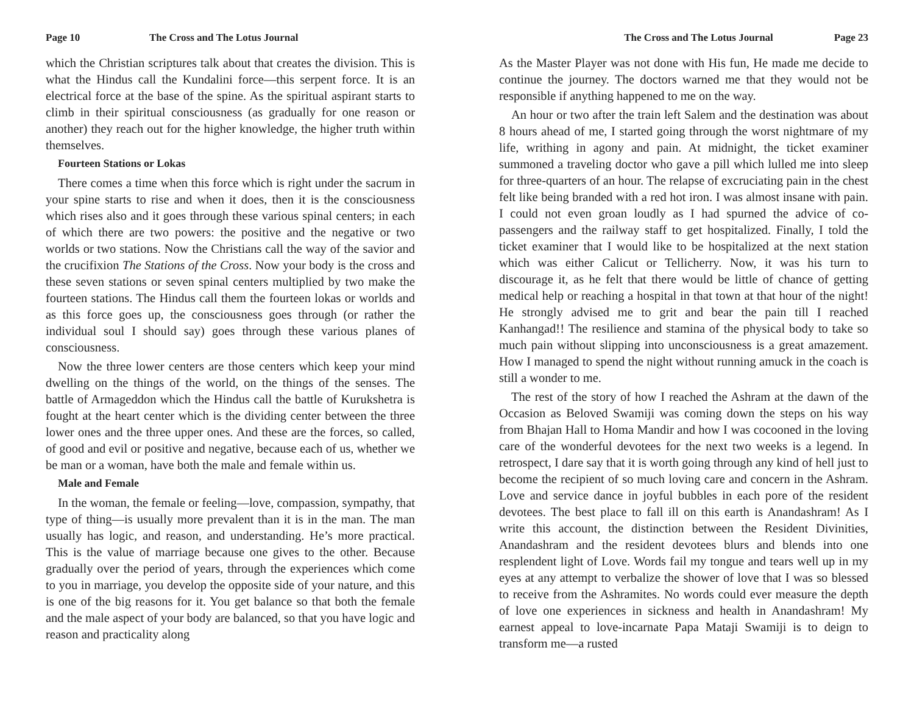Page 10 The Cross and The Lotus Journal
which the Christian scriptures talk about that creates the division. This is what the Hindus call the Kundalini force—this serpent force. It is an electrical force at the base of the spine. As the spiritual aspirant starts to climb in their spiritual consciousness (as gradually for one reason or another) they reach out for the higher knowledge, the higher truth within themselves.
Fourteen Stations or Lokas
There comes a time when this force which is right under the sacrum in your spine starts to rise and when it does, then it is the consciousness which rises also and it goes through these various spinal centers; in each of which there are two powers: the positive and the negative or two worlds or two stations. Now the Christians call the way of the savior and the crucifixion The Stations of the Cross. Now your body is the cross and these seven stations or seven spinal centers multiplied by two make the fourteen stations. The Hindus call them the fourteen lokas or worlds and as this force goes up, the consciousness goes through (or rather the individual soul I should say) goes through these various planes of consciousness.
Now the three lower centers are those centers which keep your mind dwelling on the things of the world, on the things of the senses. The battle of Armageddon which the Hindus call the battle of Kurukshetra is fought at the heart center which is the dividing center between the three lower ones and the three upper ones. And these are the forces, so called, of good and evil or positive and negative, because each of us, whether we be man or a woman, have both the male and female within us.
Male and Female
In the woman, the female or feeling—love, compassion, sympathy, that type of thing—is usually more prevalent than it is in the man. The man usually has logic, and reason, and understanding. He’s more practical. This is the value of marriage because one gives to the other. Because gradually over the period of years, through the experiences which come to you in marriage, you develop the opposite side of your nature, and this is one of the big reasons for it. You get balance so that both the female and the male aspect of your body are balanced, so that you have logic and reason and practicality along
The Cross and The Lotus Journal Page 23
As the Master Player was not done with His fun, He made me decide to continue the journey. The doctors warned me that they would not be responsible if anything happened to me on the way.
An hour or two after the train left Salem and the destination was about 8 hours ahead of me, I started going through the worst nightmare of my life, writhing in agony and pain. At midnight, the ticket examiner summoned a traveling doctor who gave a pill which lulled me into sleep for three-quarters of an hour. The relapse of excruciating pain in the chest felt like being branded with a red hot iron. I was almost insane with pain. I could not even groan loudly as I had spurned the advice of co-passengers and the railway staff to get hospitalized. Finally, I told the ticket examiner that I would like to be hospitalized at the next station which was either Calicut or Tellicherry. Now, it was his turn to discourage it, as he felt that there would be little of chance of getting medical help or reaching a hospital in that town at that hour of the night! He strongly advised me to grit and bear the pain till I reached Kanhangad!! The resilience and stamina of the physical body to take so much pain without slipping into unconsciousness is a great amazement. How I managed to spend the night without running amuck in the coach is still a wonder to me.
The rest of the story of how I reached the Ashram at the dawn of the Occasion as Beloved Swamiji was coming down the steps on his way from Bhajan Hall to Homa Mandir and how I was cocooned in the loving care of the wonderful devotees for the next two weeks is a legend. In retrospect, I dare say that it is worth going through any kind of hell just to become the recipient of so much loving care and concern in the Ashram. Love and service dance in joyful bubbles in each pore of the resident devotees. The best place to fall ill on this earth is Anandashram! As I write this account, the distinction between the Resident Divinities, Anandashram and the resident devotees blurs and blends into one resplendent light of Love. Words fail my tongue and tears well up in my eyes at any attempt to verbalize the shower of love that I was so blessed to receive from the Ashramites. No words could ever measure the depth of love one experiences in sickness and health in Anandashram! My earnest appeal to love-incarnate Papa Mataji Swamiji is to deign to transform me—a rusted